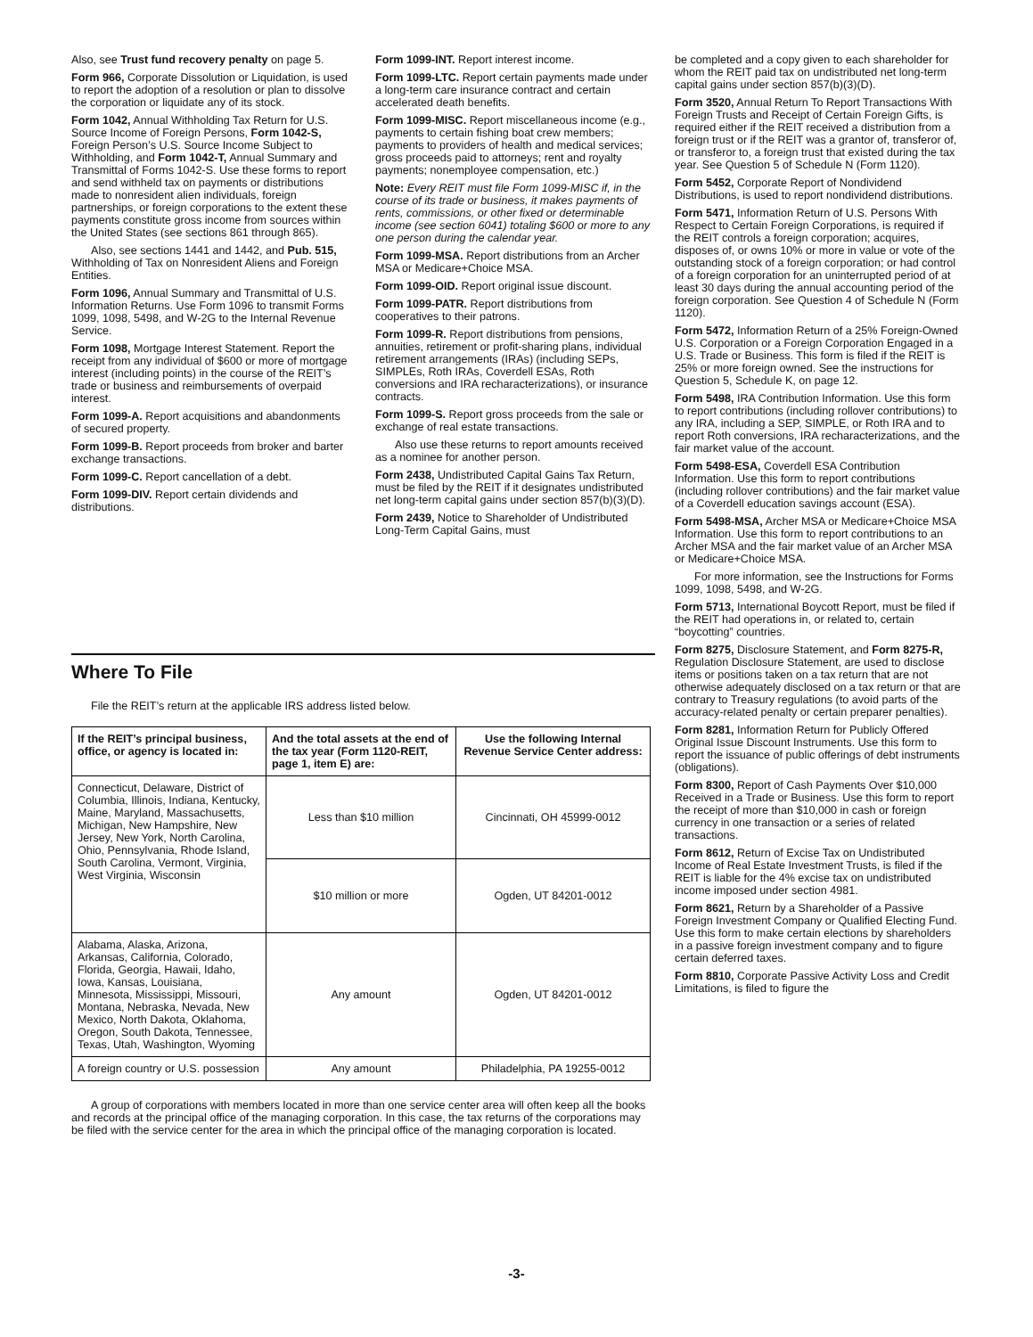Also, see Trust fund recovery penalty on page 5.
Form 966, Corporate Dissolution or Liquidation, is used to report the adoption of a resolution or plan to dissolve the corporation or liquidate any of its stock.
Form 1042, Annual Withholding Tax Return for U.S. Source Income of Foreign Persons, Form 1042-S, Foreign Person’s U.S. Source Income Subject to Withholding, and Form 1042-T, Annual Summary and Transmittal of Forms 1042-S. Use these forms to report and send withheld tax on payments or distributions made to nonresident alien individuals, foreign partnerships, or foreign corporations to the extent these payments constitute gross income from sources within the United States (see sections 861 through 865).
Also, see sections 1441 and 1442, and Pub. 515, Withholding of Tax on Nonresident Aliens and Foreign Entities.
Form 1096, Annual Summary and Transmittal of U.S. Information Returns. Use Form 1096 to transmit Forms 1099, 1098, 5498, and W-2G to the Internal Revenue Service.
Form 1098, Mortgage Interest Statement. Report the receipt from any individual of $600 or more of mortgage interest (including points) in the course of the REIT’s trade or business and reimbursements of overpaid interest.
Form 1099-A. Report acquisitions and abandonments of secured property.
Form 1099-B. Report proceeds from broker and barter exchange transactions.
Form 1099-C. Report cancellation of a debt.
Form 1099-DIV. Report certain dividends and distributions.
Form 1099-INT. Report interest income.
Form 1099-LTC. Report certain payments made under a long-term care insurance contract and certain accelerated death benefits.
Form 1099-MISC. Report miscellaneous income (e.g., payments to certain fishing boat crew members; payments to providers of health and medical services; gross proceeds paid to attorneys; rent and royalty payments; nonemployee compensation, etc.)
Note: Every REIT must file Form 1099-MISC if, in the course of its trade or business, it makes payments of rents, commissions, or other fixed or determinable income (see section 6041) totaling $600 or more to any one person during the calendar year.
Form 1099-MSA. Report distributions from an Archer MSA or Medicare+Choice MSA.
Form 1099-OID. Report original issue discount.
Form 1099-PATR. Report distributions from cooperatives to their patrons.
Form 1099-R. Report distributions from pensions, annuities, retirement or profit-sharing plans, individual retirement arrangements (IRAs) (including SEPs, SIMPLEs, Roth IRAs, Coverdell ESAs, Roth conversions and IRA recharacterizations), or insurance contracts.
Form 1099-S. Report gross proceeds from the sale or exchange of real estate transactions.
Also use these returns to report amounts received as a nominee for another person.
Form 2438, Undistributed Capital Gains Tax Return, must be filed by the REIT if it designates undistributed net long-term capital gains under section 857(b)(3)(D).
Form 2439, Notice to Shareholder of Undistributed Long-Term Capital Gains, must
Where To File
File the REIT’s return at the applicable IRS address listed below.
| If the REIT’s principal business, office, or agency is located in: | And the total assets at the end of the tax year (Form 1120-REIT, page 1, item E) are: | Use the following Internal Revenue Service Center address: |
| --- | --- | --- |
| Connecticut, Delaware, District of Columbia, Illinois, Indiana, Kentucky, Maine, Maryland, Massachusetts, Michigan, New Hampshire, New Jersey, New York, North Carolina, Ohio, Pennsylvania, Rhode Island, South Carolina, Vermont, Virginia, West Virginia, Wisconsin | Less than $10 million | Cincinnati, OH 45999-0012 |
| | $10 million or more | Ogden, UT 84201-0012 |
| Alabama, Alaska, Arizona, Arkansas, California, Colorado, Florida, Georgia, Hawaii, Idaho, Iowa, Kansas, Louisiana, Minnesota, Mississippi, Missouri, Montana, Nebraska, Nevada, New Mexico, North Dakota, Oklahoma, Oregon, South Dakota, Tennessee, Texas, Utah, Washington, Wyoming | Any amount | Ogden, UT 84201-0012 |
| A foreign country or U.S. possession | Any amount | Philadelphia, PA 19255-0012 |
A group of corporations with members located in more than one service center area will often keep all the books and records at the principal office of the managing corporation. In this case, the tax returns of the corporations may be filed with the service center for the area in which the principal office of the managing corporation is located.
be completed and a copy given to each shareholder for whom the REIT paid tax on undistributed net long-term capital gains under section 857(b)(3)(D).
Form 3520, Annual Return To Report Transactions With Foreign Trusts and Receipt of Certain Foreign Gifts, is required either if the REIT received a distribution from a foreign trust or if the REIT was a grantor of, transferor of, or transferor to, a foreign trust that existed during the tax year. See Question 5 of Schedule N (Form 1120).
Form 5452, Corporate Report of Nondividend Distributions, is used to report nondividend distributions.
Form 5471, Information Return of U.S. Persons With Respect to Certain Foreign Corporations, is required if the REIT controls a foreign corporation; acquires, disposes of, or owns 10% or more in value or vote of the outstanding stock of a foreign corporation; or had control of a foreign corporation for an uninterrupted period of at least 30 days during the annual accounting period of the foreign corporation. See Question 4 of Schedule N (Form 1120).
Form 5472, Information Return of a 25% Foreign-Owned U.S. Corporation or a Foreign Corporation Engaged in a U.S. Trade or Business. This form is filed if the REIT is 25% or more foreign owned. See the instructions for Question 5, Schedule K, on page 12.
Form 5498, IRA Contribution Information. Use this form to report contributions (including rollover contributions) to any IRA, including a SEP, SIMPLE, or Roth IRA and to report Roth conversions, IRA recharacterizations, and the fair market value of the account.
Form 5498-ESA, Coverdell ESA Contribution Information. Use this form to report contributions (including rollover contributions) and the fair market value of a Coverdell education savings account (ESA).
Form 5498-MSA, Archer MSA or Medicare+Choice MSA Information. Use this form to report contributions to an Archer MSA and the fair market value of an Archer MSA or Medicare+Choice MSA.
For more information, see the Instructions for Forms 1099, 1098, 5498, and W-2G.
Form 5713, International Boycott Report, must be filed if the REIT had operations in, or related to, certain “boycotting” countries.
Form 8275, Disclosure Statement, and Form 8275-R, Regulation Disclosure Statement, are used to disclose items or positions taken on a tax return that are not otherwise adequately disclosed on a tax return or that are contrary to Treasury regulations (to avoid parts of the accuracy-related penalty or certain preparer penalties).
Form 8281, Information Return for Publicly Offered Original Issue Discount Instruments. Use this form to report the issuance of public offerings of debt instruments (obligations).
Form 8300, Report of Cash Payments Over $10,000 Received in a Trade or Business. Use this form to report the receipt of more than $10,000 in cash or foreign currency in one transaction or a series of related transactions.
Form 8612, Return of Excise Tax on Undistributed Income of Real Estate Investment Trusts, is filed if the REIT is liable for the 4% excise tax on undistributed income imposed under section 4981.
Form 8621, Return by a Shareholder of a Passive Foreign Investment Company or Qualified Electing Fund. Use this form to make certain elections by shareholders in a passive foreign investment company and to figure certain deferred taxes.
Form 8810, Corporate Passive Activity Loss and Credit Limitations, is filed to figure the
-3-